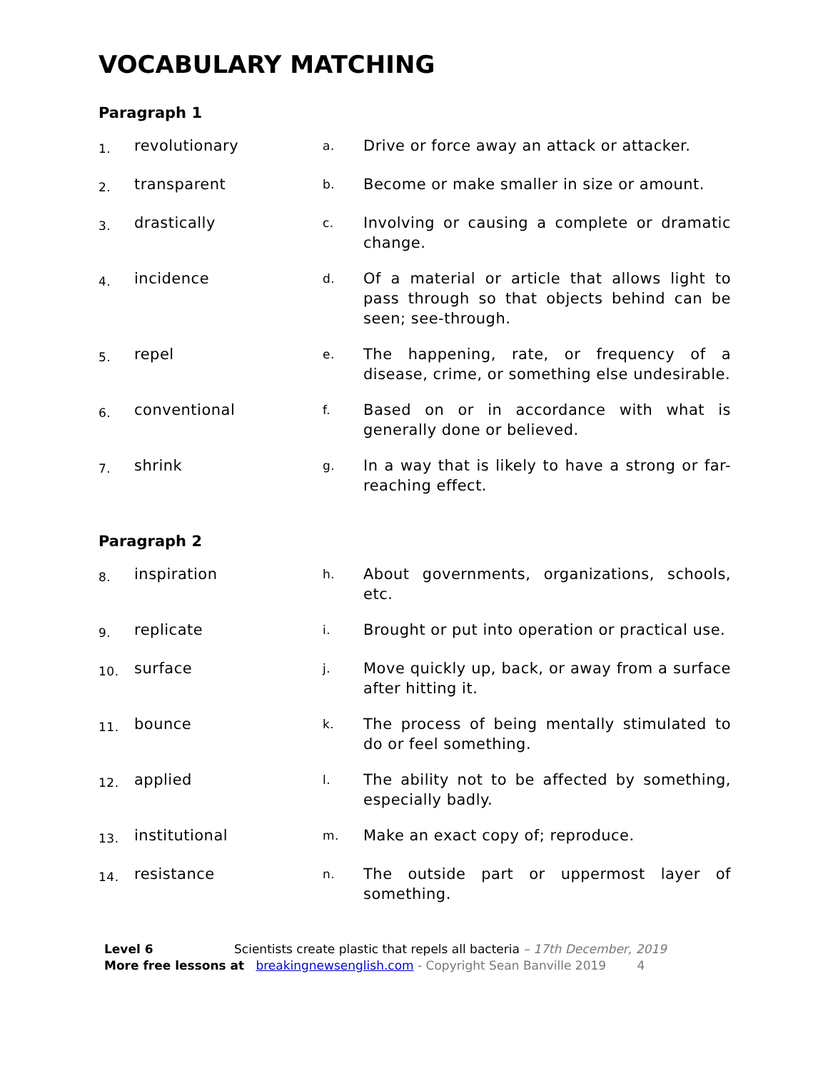VOCABULARY MATCHING
Paragraph 1
| 1. | revolutionary | a. | Drive or force away an attack or attacker. |
| 2. | transparent | b. | Become or make smaller in size or amount. |
| 3. | drastically | c. | Involving or causing a complete or dramatic change. |
| 4. | incidence | d. | Of a material or article that allows light to pass through so that objects behind can be seen; see-through. |
| 5. | repel | e. | The happening, rate, or frequency of a disease, crime, or something else undesirable. |
| 6. | conventional | f. | Based on or in accordance with what is generally done or believed. |
| 7. | shrink | g. | In a way that is likely to have a strong or far-reaching effect. |
Paragraph 2
| 8. | inspiration | h. | About governments, organizations, schools, etc. |
| 9. | replicate | i. | Brought or put into operation or practical use. |
| 10. | surface | j. | Move quickly up, back, or away from a surface after hitting it. |
| 11. | bounce | k. | The process of being mentally stimulated to do or feel something. |
| 12. | applied | l. | The ability not to be affected by something, especially badly. |
| 13. | institutional | m. | Make an exact copy of; reproduce. |
| 14. | resistance | n. | The outside part or uppermost layer of something. |
Level 6 Scientists create plastic that repels all bacteria – 17th December, 2019
More free lessons at breakingnewsenglish.com - Copyright Sean Banville 2019 4